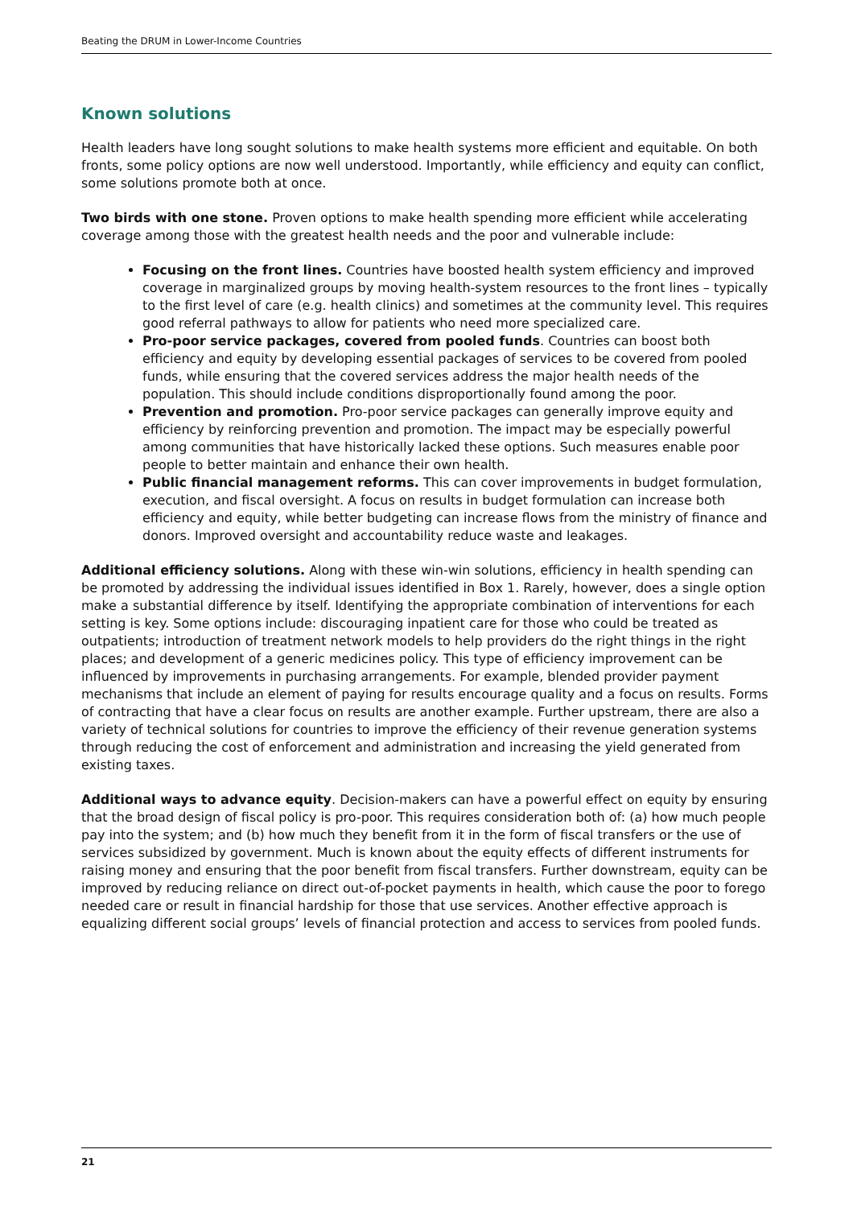Beating the DRUM in Lower-Income Countries
Known solutions
Health leaders have long sought solutions to make health systems more efficient and equitable. On both fronts, some policy options are now well understood. Importantly, while efficiency and equity can conflict, some solutions promote both at once.
Two birds with one stone. Proven options to make health spending more efficient while accelerating coverage among those with the greatest health needs and the poor and vulnerable include:
Focusing on the front lines. Countries have boosted health system efficiency and improved coverage in marginalized groups by moving health-system resources to the front lines – typically to the first level of care (e.g. health clinics) and sometimes at the community level. This requires good referral pathways to allow for patients who need more specialized care.
Pro-poor service packages, covered from pooled funds. Countries can boost both efficiency and equity by developing essential packages of services to be covered from pooled funds, while ensuring that the covered services address the major health needs of the population. This should include conditions disproportionally found among the poor.
Prevention and promotion. Pro-poor service packages can generally improve equity and efficiency by reinforcing prevention and promotion. The impact may be especially powerful among communities that have historically lacked these options. Such measures enable poor people to better maintain and enhance their own health.
Public financial management reforms. This can cover improvements in budget formulation, execution, and fiscal oversight. A focus on results in budget formulation can increase both efficiency and equity, while better budgeting can increase flows from the ministry of finance and donors. Improved oversight and accountability reduce waste and leakages.
Additional efficiency solutions. Along with these win-win solutions, efficiency in health spending can be promoted by addressing the individual issues identified in Box 1. Rarely, however, does a single option make a substantial difference by itself. Identifying the appropriate combination of interventions for each setting is key. Some options include: discouraging inpatient care for those who could be treated as outpatients; introduction of treatment network models to help providers do the right things in the right places; and development of a generic medicines policy. This type of efficiency improvement can be influenced by improvements in purchasing arrangements. For example, blended provider payment mechanisms that include an element of paying for results encourage quality and a focus on results. Forms of contracting that have a clear focus on results are another example. Further upstream, there are also a variety of technical solutions for countries to improve the efficiency of their revenue generation systems through reducing the cost of enforcement and administration and increasing the yield generated from existing taxes.
Additional ways to advance equity. Decision-makers can have a powerful effect on equity by ensuring that the broad design of fiscal policy is pro-poor. This requires consideration both of: (a) how much people pay into the system; and (b) how much they benefit from it in the form of fiscal transfers or the use of services subsidized by government. Much is known about the equity effects of different instruments for raising money and ensuring that the poor benefit from fiscal transfers. Further downstream, equity can be improved by reducing reliance on direct out-of-pocket payments in health, which cause the poor to forego needed care or result in financial hardship for those that use services. Another effective approach is equalizing different social groups’ levels of financial protection and access to services from pooled funds.
21